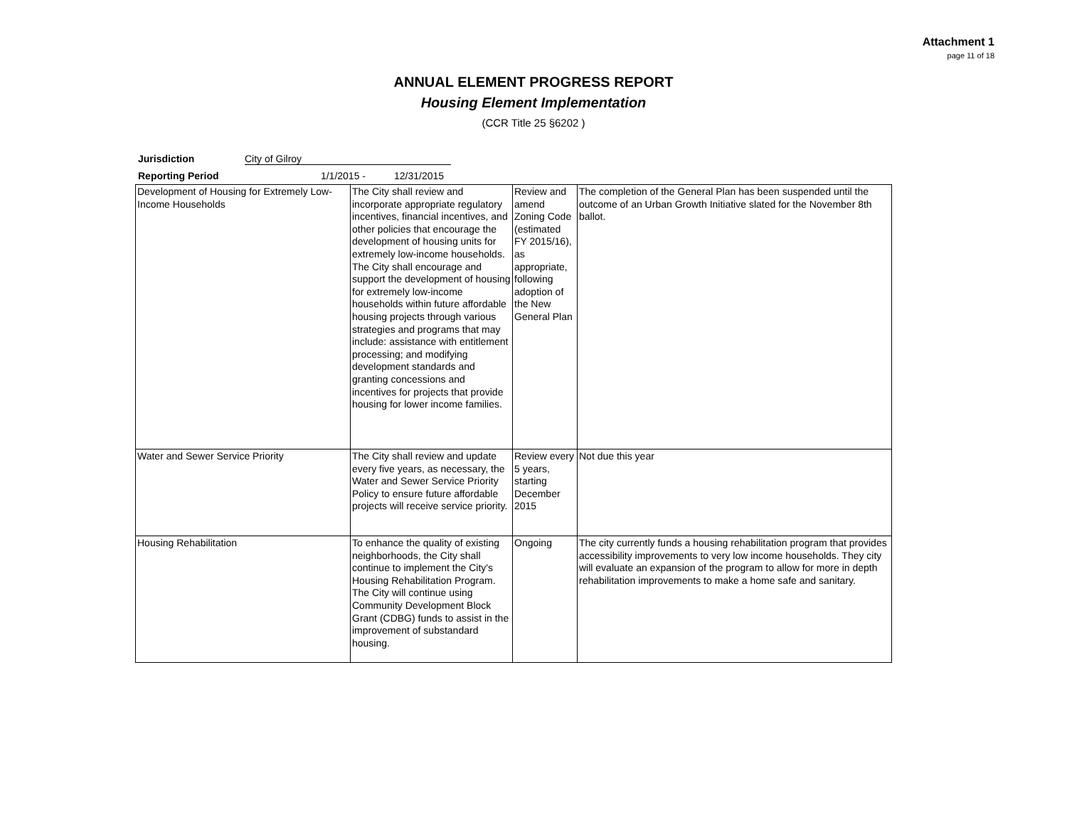Attachment 1
page 11 of 18
ANNUAL ELEMENT PROGRESS REPORT
Housing Element Implementation
(CCR Title 25 §6202 )
Jurisdiction City of Gilroy
Reporting Period 1/1/2015 - 12/31/2015
| Development of Housing for Extremely Low-Income Households | The City shall review and incorporate appropriate regulatory incentives, financial incentives, and other policies that encourage the development of housing units for extremely low-income households. The City shall encourage and support the development of housing for extremely low-income households within future affordable housing projects through various strategies and programs that may include: assistance with entitlement processing; and modifying development standards and granting concessions and incentives for projects that provide housing for lower income families. | Review and amend Zoning Code (estimated FY 2015/16), as appropriate, following adoption of the New General Plan | The completion of the General Plan has been suspended until the outcome of an Urban Growth Initiative slated for the November 8th ballot. |
| Water and Sewer Service Priority | The City shall review and update every five years, as necessary, the Water and Sewer Service Priority Policy to ensure future affordable projects will receive service priority. | Review every 5 years, starting December 2015 | Not due this year |
| Housing Rehabilitation | To enhance the quality of existing neighborhoods, the City shall continue to implement the City's Housing Rehabilitation Program. The City will continue using Community Development Block Grant (CDBG) funds to assist in the improvement of substandard housing. | Ongoing | The city currently funds a housing rehabilitation program that provides accessibility improvements to very low income households. They city will evaluate an expansion of the program to allow for more in depth rehabilitation improvements to make a home safe and sanitary. |